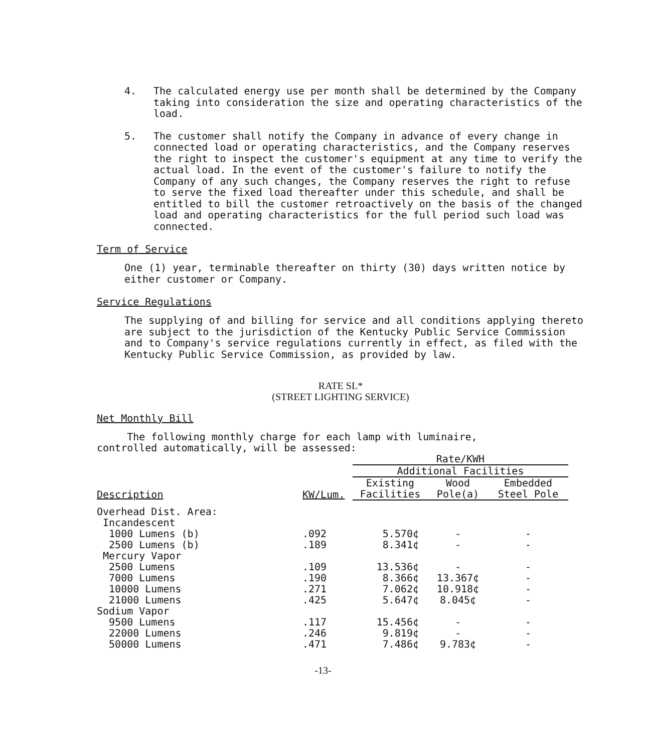4. The calculated energy use per month shall be determined by the Company taking into consideration the size and operating characteristics of the load.
5. The customer shall notify the Company in advance of every change in connected load or operating characteristics, and the Company reserves the right to inspect the customer's equipment at any time to verify the actual load. In the event of the customer's failure to notify the Company of any such changes, the Company reserves the right to refuse to serve the fixed load thereafter under this schedule, and shall be entitled to bill the customer retroactively on the basis of the changed load and operating characteristics for the full period such load was connected.
Term of Service
One (1) year, terminable thereafter on thirty (30) days written notice by either customer or Company.
Service Regulations
The supplying of and billing for service and all conditions applying thereto are subject to the jurisdiction of the Kentucky Public Service Commission and to Company's service regulations currently in effect, as filed with the Kentucky Public Service Commission, as provided by law.
RATE SL*
(STREET LIGHTING SERVICE)
Net Monthly Bill
The following monthly charge for each lamp with luminaire,
controlled automatically, will be assessed:
| | | Rate/KWH | | |
| --- | --- | --- | --- | --- |
| | | Additional Facilities | | |
| | | Existing | Wood | Embedded |
| Description | KW/Lum. | Facilities | Pole(a) | Steel Pole |
| Overhead Dist. Area: | | | | |
| Incandescent | | | | |
| 1000 Lumens (b) | .092 | 5.570¢ | - | - |
| 2500 Lumens (b) | .189 | 8.341¢ | - | - |
| Mercury Vapor | | | | |
| 2500 Lumens | .109 | 13.536¢ | - | - |
| 7000 Lumens | .190 | 8.366¢ | 13.367¢ | - |
| 10000 Lumens | .271 | 7.062¢ | 10.918¢ | - |
| 21000 Lumens | .425 | 5.647¢ | 8.045¢ | - |
| Sodium Vapor | | | | |
| 9500 Lumens | .117 | 15.456¢ | - | - |
| 22000 Lumens | .246 | 9.819¢ | - | - |
| 50000 Lumens | .471 | 7.486¢ | 9.783¢ | - |
-13-